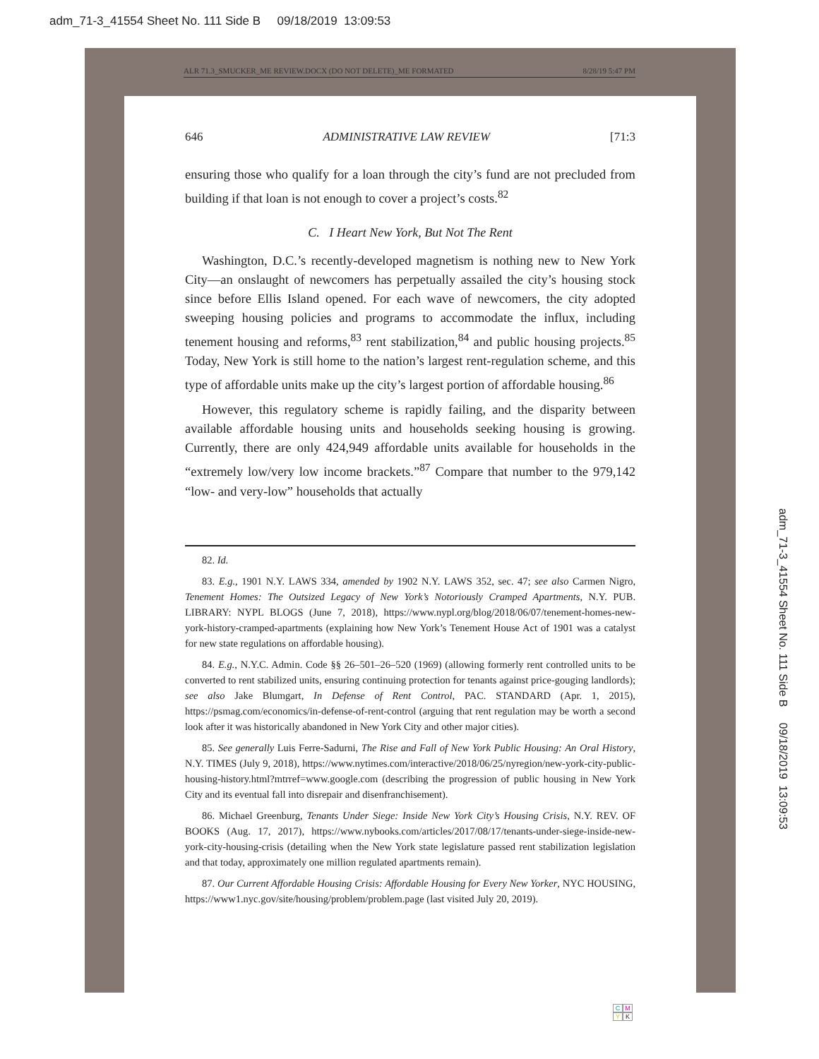adm_71-3_41554 Sheet No. 111 Side B 09/18/2019 13:09:53
ALR 71.3_SMUCKER_ME REVIEW.DOCX (DO NOT DELETE)_ME FORMATED 8/28/19 5:47 PM
646 ADMINISTRATIVE LAW REVIEW [71:3
ensuring those who qualify for a loan through the city’s fund are not precluded from building if that loan is not enough to cover a project’s costs.<sup>82</sup>
C. I Heart New York, But Not The Rent
Washington, D.C.’s recently-developed magnetism is nothing new to New York City—an onslaught of newcomers has perpetually assailed the city’s housing stock since before Ellis Island opened. For each wave of newcomers, the city adopted sweeping housing policies and programs to accommodate the influx, including tenement housing and reforms,<sup>83</sup> rent stabilization,<sup>84</sup> and public housing projects.<sup>85</sup> Today, New York is still home to the nation’s largest rent-regulation scheme, and this type of affordable units make up the city’s largest portion of affordable housing.<sup>86</sup>
However, this regulatory scheme is rapidly failing, and the disparity between available affordable housing units and households seeking housing is growing. Currently, there are only 424,949 affordable units available for households in the “extremely low/very low income brackets.”<sup>87</sup> Compare that number to the 979,142 “low- and very-low” households that actually
82. Id.
83. E.g., 1901 N.Y. LAWS 334, amended by 1902 N.Y. LAWS 352, sec. 47; see also Carmen Nigro, Tenement Homes: The Outsized Legacy of New York’s Notoriously Cramped Apartments, N.Y. PUB. LIBRARY: NYPL BLOGS (June 7, 2018), https://www.nypl.org/blog/2018/06/07/tenement-homes-new-york-history-cramped-apartments (explaining how New York’s Tenement House Act of 1901 was a catalyst for new state regulations on affordable housing).
84. E.g., N.Y.C. Admin. Code §§ 26–501–26–520 (1969) (allowing formerly rent controlled units to be converted to rent stabilized units, ensuring continuing protection for tenants against price-gouging landlords); see also Jake Blumgart, In Defense of Rent Control, PAC. STANDARD (Apr. 1, 2015), https://psmag.com/economics/in-defense-of-rent-control (arguing that rent regulation may be worth a second look after it was historically abandoned in New York City and other major cities).
85. See generally Luis Ferre-Sadurni, The Rise and Fall of New York Public Housing: An Oral History, N.Y. TIMES (July 9, 2018), https://www.nytimes.com/interactive/2018/06/25/nyregion/new-york-city-public-housing-history.html?mtrref=www.google.com (describing the progression of public housing in New York City and its eventual fall into disrepair and disenfranchisement).
86. Michael Greenburg, Tenants Under Siege: Inside New York City’s Housing Crisis, N.Y. REV. OF BOOKS (Aug. 17, 2017), https://www.nybooks.com/articles/2017/08/17/tenants-under-siege-inside-new-york-city-housing-crisis (detailing when the New York state legislature passed rent stabilization legislation and that today, approximately one million regulated apartments remain).
87. Our Current Affordable Housing Crisis: Affordable Housing for Every New Yorker, NYC HOUSING, https://www1.nyc.gov/site/housing/problem/problem.page (last visited July 20, 2019).
adm_71-3_41554 Sheet No. 111 Side B 09/18/2019 13:09:53
CMYK